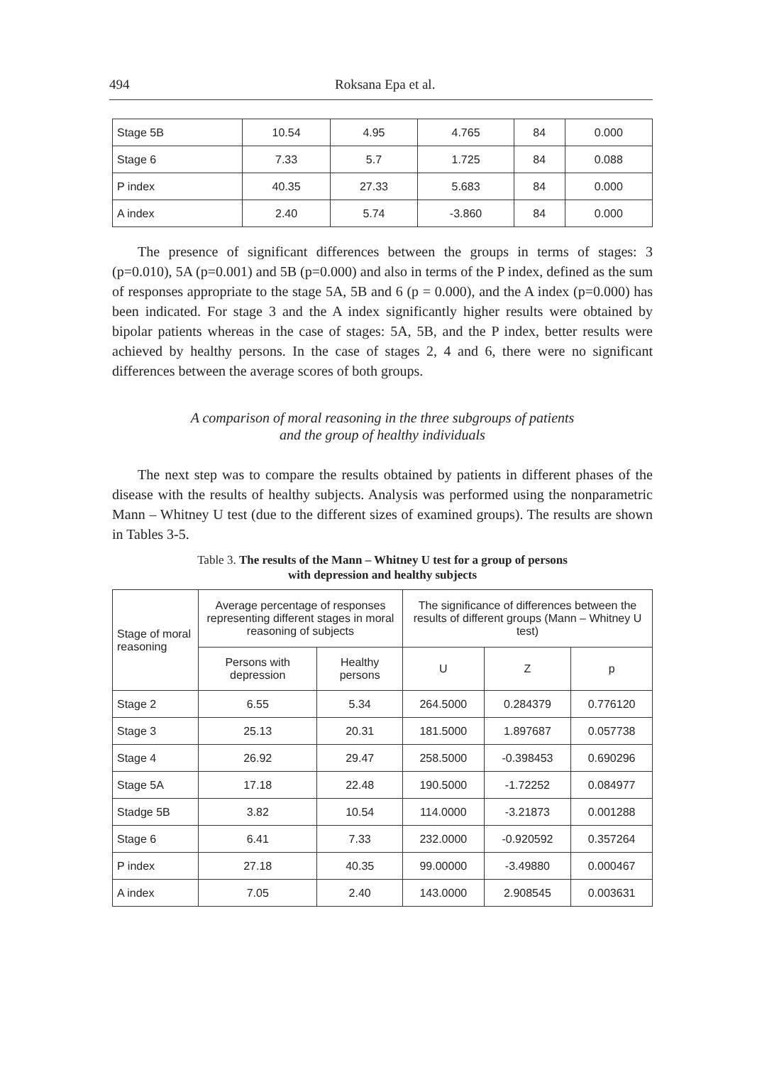494 Roksana Epa et al.
| Stage 5B | 10.54 | 4.95 | 4.765 | 84 | 0.000 |
| Stage 6 | 7.33 | 5.7 | 1.725 | 84 | 0.088 |
| P index | 40.35 | 27.33 | 5.683 | 84 | 0.000 |
| A index | 2.40 | 5.74 | -3.860 | 84 | 0.000 |
The presence of significant differences between the groups in terms of stages: 3 (p=0.010), 5A (p=0.001) and 5B (p=0.000) and also in terms of the P index, defined as the sum of responses appropriate to the stage 5A, 5B and 6 (p = 0.000), and the A index (p=0.000) has been indicated. For stage 3 and the A index significantly higher results were obtained by bipolar patients whereas in the case of stages: 5A, 5B, and the P index, better results were achieved by healthy persons. In the case of stages 2, 4 and 6, there were no significant differences between the average scores of both groups.
A comparison of moral reasoning in the three subgroups of patients
and the group of healthy individuals
The next step was to compare the results obtained by patients in different phases of the disease with the results of healthy subjects. Analysis was performed using the nonparametric Mann – Whitney U test (due to the different sizes of examined groups). The results are shown in Tables 3-5.
Table 3. The results of the Mann – Whitney U test for a group of persons
with depression and healthy subjects
| Stage of moral reasoning | Average percentage of responses representing different stages in moral reasoning of subjects | | The significance of differences between the results of different groups (Mann – Whitney U test) | | |
| --- | --- | --- | --- | --- | --- |
| | Persons with depression | Healthy persons | U | Z | p |
| Stage 2 | 6.55 | 5.34 | 264.5000 | 0.284379 | 0.776120 |
| Stage 3 | 25.13 | 20.31 | 181.5000 | 1.897687 | 0.057738 |
| Stage 4 | 26.92 | 29.47 | 258.5000 | -0.398453 | 0.690296 |
| Stage 5A | 17.18 | 22.48 | 190.5000 | -1.72252 | 0.084977 |
| Stadge 5B | 3.82 | 10.54 | 114.0000 | -3.21873 | 0.001288 |
| Stage 6 | 6.41 | 7.33 | 232.0000 | -0.920592 | 0.357264 |
| P index | 27.18 | 40.35 | 99.00000 | -3.49880 | 0.000467 |
| A index | 7.05 | 2.40 | 143.0000 | 2.908545 | 0.003631 |